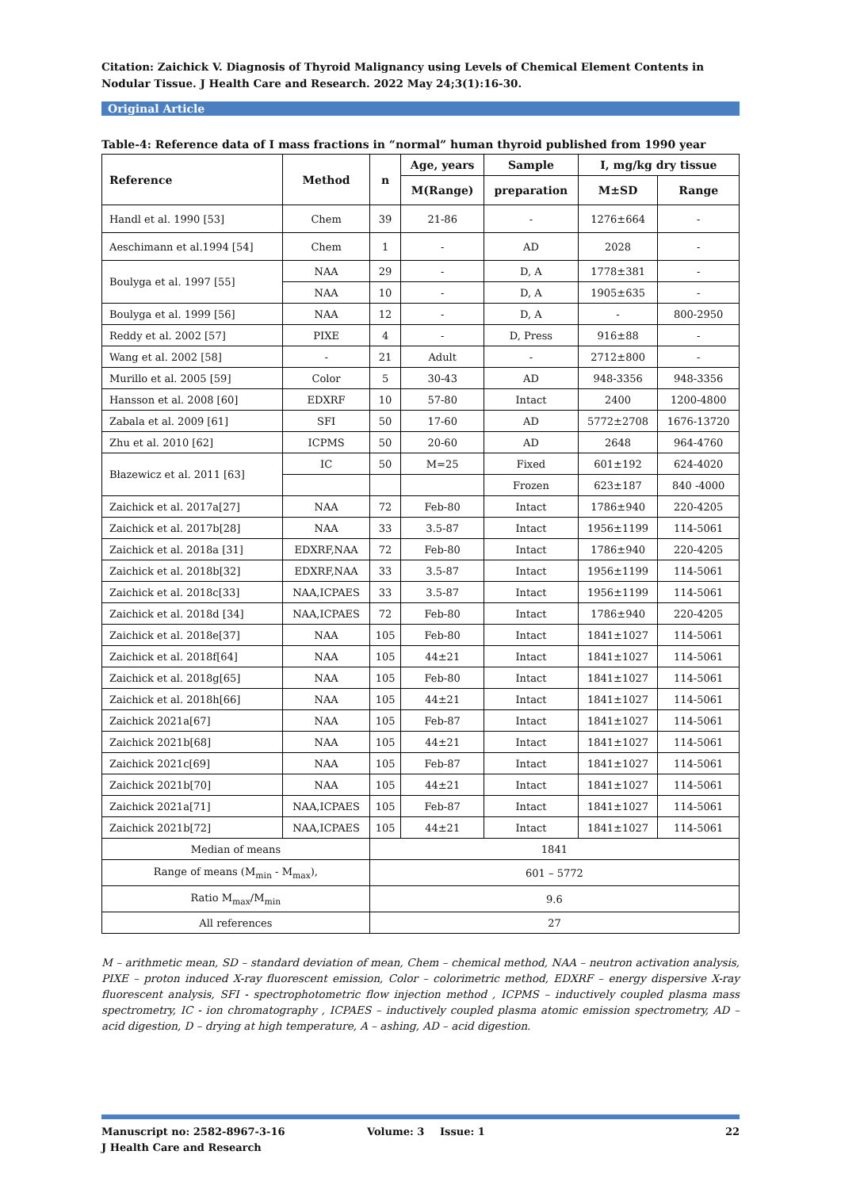Citation: Zaichick V. Diagnosis of Thyroid Malignancy using Levels of Chemical Element Contents in Nodular Tissue. J Health Care and Research. 2022 May 24;3(1):16-30.
Original Article
Table-4: Reference data of I mass fractions in “normal” human thyroid published from 1990 year
| Reference | Method | n | Age, years | Sample | I, mg/kg dry tissue | |
| --- | --- | --- | --- | --- | --- | --- |
| | | | M(Range) | preparation | M±SD | Range |
| Handl et al. 1990 [53] | Chem | 39 | 21-86 | - | 1276±664 | - |
| Aeschimann et al.1994 [54] | Chem | 1 | - | AD | 2028 | - |
| Boulyga et al. 1997 [55] | NAA | 29 | - | D, A | 1778±381 | - |
| | NAA | 10 | - | D, A | 1905±635 | - |
| Boulyga et al. 1999 [56] | NAA | 12 | - | D, A | - | 800-2950 |
| Reddy et al. 2002 [57] | PIXE | 4 | - | D, Press | 916±88 | - |
| Wang et al. 2002 [58] | - | 21 | Adult | - | 2712±800 | - |
| Murillo et al. 2005 [59] | Color | 5 | 30-43 | AD | 948-3356 | 948-3356 |
| Hansson et al. 2008 [60] | EDXRF | 10 | 57-80 | Intact | 2400 | 1200-4800 |
| Zabala et al. 2009 [61] | SFI | 50 | 17-60 | AD | 5772±2708 | 1676-13720 |
| Zhu et al. 2010 [62] | ICPMS | 50 | 20-60 | AD | 2648 | 964-4760 |
| Błazewicz et al. 2011 [63] | IC | 50 | M=25 | Fixed | 601±192 | 624-4020 |
| | | | | Frozen | 623±187 | 840 -4000 |
| Zaichick et al. 2017a[27] | NAA | 72 | Feb-80 | Intact | 1786±940 | 220-4205 |
| Zaichick et al. 2017b[28] | NAA | 33 | 3.5-87 | Intact | 1956±1199 | 114-5061 |
| Zaichick et al. 2018a [31] | EDXRF,NAA | 72 | Feb-80 | Intact | 1786±940 | 220-4205 |
| Zaichick et al. 2018b[32] | EDXRF,NAA | 33 | 3.5-87 | Intact | 1956±1199 | 114-5061 |
| Zaichick et al. 2018c[33] | NAA,ICPAES | 33 | 3.5-87 | Intact | 1956±1199 | 114-5061 |
| Zaichick et al. 2018d [34] | NAA,ICPAES | 72 | Feb-80 | Intact | 1786±940 | 220-4205 |
| Zaichick et al. 2018e[37] | NAA | 105 | Feb-80 | Intact | 1841±1027 | 114-5061 |
| Zaichick et al. 2018f[64] | NAA | 105 | 44±21 | Intact | 1841±1027 | 114-5061 |
| Zaichick et al. 2018g[65] | NAA | 105 | Feb-80 | Intact | 1841±1027 | 114-5061 |
| Zaichick et al. 2018h[66] | NAA | 105 | 44±21 | Intact | 1841±1027 | 114-5061 |
| Zaichick 2021a[67] | NAA | 105 | Feb-87 | Intact | 1841±1027 | 114-5061 |
| Zaichick 2021b[68] | NAA | 105 | 44±21 | Intact | 1841±1027 | 114-5061 |
| Zaichick 2021c[69] | NAA | 105 | Feb-87 | Intact | 1841±1027 | 114-5061 |
| Zaichick 2021b[70] | NAA | 105 | 44±21 | Intact | 1841±1027 | 114-5061 |
| Zaichick 2021a[71] | NAA,ICPAES | 105 | Feb-87 | Intact | 1841±1027 | 114-5061 |
| Zaichick 2021b[72] | NAA,ICPAES | 105 | 44±21 | Intact | 1841±1027 | 114-5061 |
| Median of means | | 1841 | | | | |
| Range of means (M<sub>min</sub> - M<sub>max</sub>), | | 601 – 5772 | | | | |
| Ratio M<sub>max</sub>/M<sub>min</sub> | | 9.6 | | | | |
| All references | | 27 | | | | |
M – arithmetic mean, SD – standard deviation of mean, Chem – chemical method, NAA – neutron activation analysis, PIXE – proton induced X-ray fluorescent emission, Color – colorimetric method, EDXRF – energy dispersive X-ray fluorescent analysis, SFI - spectrophotometric flow injection method , ICPMS – inductively coupled plasma mass spectrometry, IC - ion chromatography , ICPAES – inductively coupled plasma atomic emission spectrometry, AD – acid digestion, D – drying at high temperature, A – ashing, AD – acid digestion.
Manuscript no: 2582-8967-3-16 Volume: 3 Issue: 1 22
J Health Care and Research